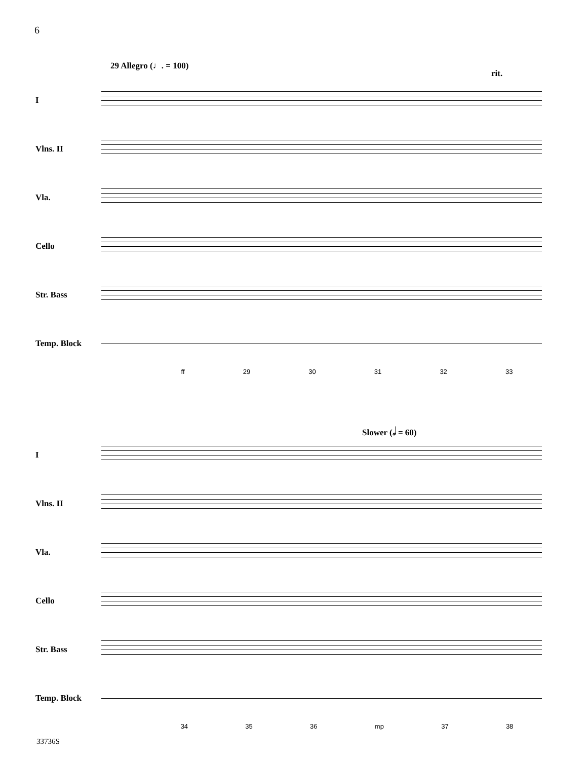6
29 Allegro (♩. = 100)
rit.
I
Vlns. II
Vla.
Cello
Str. Bass
Temp. Block
ff 29 30 31 32 33
Slower (𝅗𝅥 = 60)
I
Vlns. II
Vla.
Cello
Str. Bass
Temp. Block
34 35 36 mp 37 38
33736S